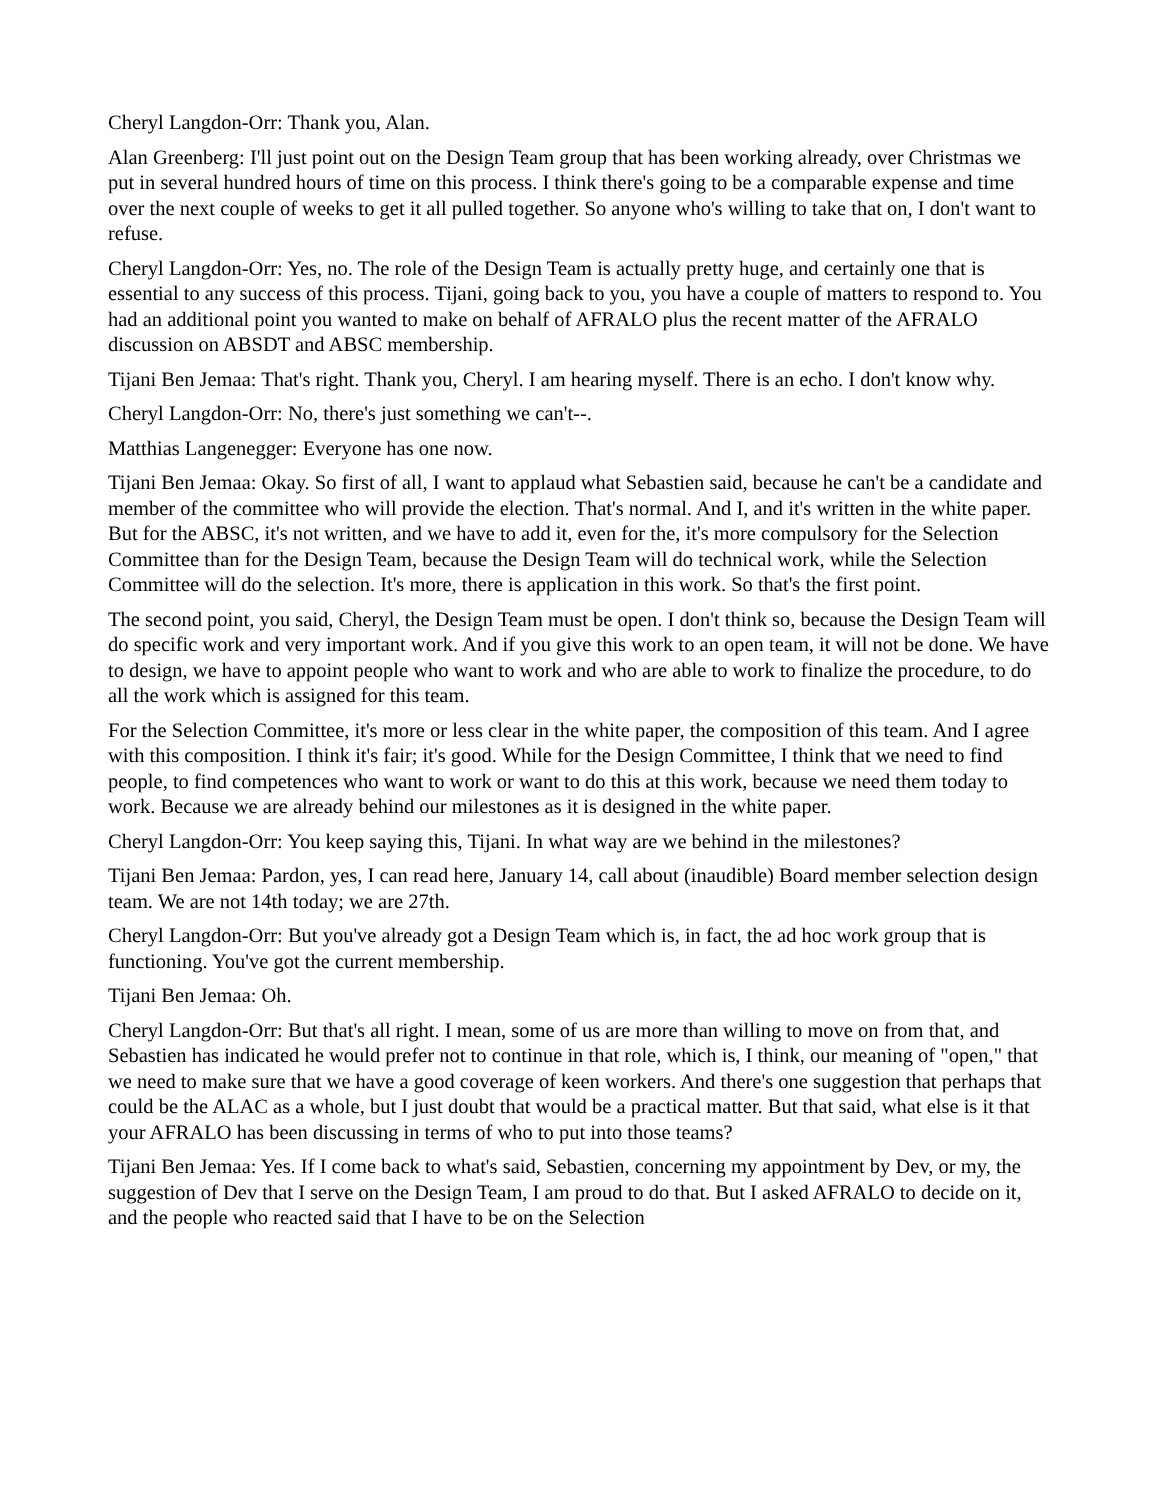Cheryl Langdon-Orr: Thank you, Alan.
Alan Greenberg: I'll just point out on the Design Team group that has been working already, over Christmas we put in several hundred hours of time on this process. I think there's going to be a comparable expense and time over the next couple of weeks to get it all pulled together. So anyone who's willing to take that on, I don't want to refuse.
Cheryl Langdon-Orr: Yes, no. The role of the Design Team is actually pretty huge, and certainly one that is essential to any success of this process. Tijani, going back to you, you have a couple of matters to respond to. You had an additional point you wanted to make on behalf of AFRALO plus the recent matter of the AFRALO discussion on ABSDT and ABSC membership.
Tijani Ben Jemaa: That's right. Thank you, Cheryl. I am hearing myself. There is an echo. I don't know why.
Cheryl Langdon-Orr: No, there's just something we can't--.
Matthias Langenegger: Everyone has one now.
Tijani Ben Jemaa: Okay. So first of all, I want to applaud what Sebastien said, because he can't be a candidate and member of the committee who will provide the election. That's normal. And I, and it's written in the white paper. But for the ABSC, it's not written, and we have to add it, even for the, it's more compulsory for the Selection Committee than for the Design Team, because the Design Team will do technical work, while the Selection Committee will do the selection. It's more, there is application in this work. So that's the first point.
The second point, you said, Cheryl, the Design Team must be open. I don't think so, because the Design Team will do specific work and very important work. And if you give this work to an open team, it will not be done. We have to design, we have to appoint people who want to work and who are able to work to finalize the procedure, to do all the work which is assigned for this team.
For the Selection Committee, it's more or less clear in the white paper, the composition of this team. And I agree with this composition. I think it's fair; it's good. While for the Design Committee, I think that we need to find people, to find competences who want to work or want to do this at this work, because we need them today to work. Because we are already behind our milestones as it is designed in the white paper.
Cheryl Langdon-Orr: You keep saying this, Tijani. In what way are we behind in the milestones?
Tijani Ben Jemaa: Pardon, yes, I can read here, January 14, call about (inaudible) Board member selection design team. We are not 14th today; we are 27th.
Cheryl Langdon-Orr: But you've already got a Design Team which is, in fact, the ad hoc work group that is functioning. You've got the current membership.
Tijani Ben Jemaa: Oh.
Cheryl Langdon-Orr: But that's all right. I mean, some of us are more than willing to move on from that, and Sebastien has indicated he would prefer not to continue in that role, which is, I think, our meaning of "open," that we need to make sure that we have a good coverage of keen workers. And there's one suggestion that perhaps that could be the ALAC as a whole, but I just doubt that would be a practical matter. But that said, what else is it that your AFRALO has been discussing in terms of who to put into those teams?
Tijani Ben Jemaa: Yes. If I come back to what's said, Sebastien, concerning my appointment by Dev, or my, the suggestion of Dev that I serve on the Design Team, I am proud to do that. But I asked AFRALO to decide on it, and the people who reacted said that I have to be on the Selection